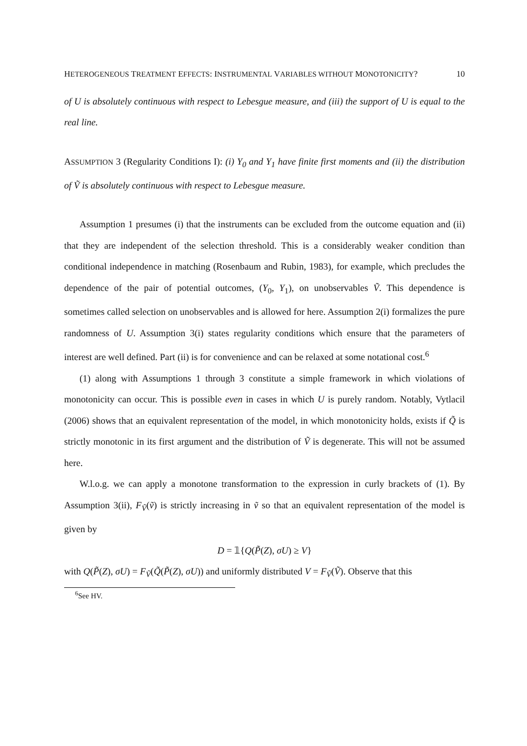HETEROGENEOUS TREATMENT EFFECTS: INSTRUMENTAL VARIABLES WITHOUT MONOTONICITY? 10
of U is absolutely continuous with respect to Lebesgue measure, and (iii) the support of U is equal to the real line.
ASSUMPTION 3 (Regularity Conditions I): (i) Y<sub>0</sub> and Y<sub>1</sub> have finite first moments and (ii) the distribution of Ṽ is absolutely continuous with respect to Lebesgue measure.
Assumption 1 presumes (i) that the instruments can be excluded from the outcome equation and (ii) that they are independent of the selection threshold. This is a considerably weaker condition than conditional independence in matching (Rosenbaum and Rubin, 1983), for example, which precludes the dependence of the pair of potential outcomes, (Y<sub>0</sub>, Y<sub>1</sub>), on unobservables Ṽ. This dependence is sometimes called selection on unobservables and is allowed for here. Assumption 2(i) formalizes the pure randomness of U. Assumption 3(i) states regularity conditions which ensure that the parameters of interest are well defined. Part (ii) is for convenience and can be relaxed at some notational cost.<sup>6</sup>
(1) along with Assumptions 1 through 3 constitute a simple framework in which violations of monotonicity can occur. This is possible even in cases in which U is purely random. Notably, Vytlacil (2006) shows that an equivalent representation of the model, in which monotonicity holds, exists if Q̃ is strictly monotonic in its first argument and the distribution of Ṽ is degenerate. This will not be assumed here.
W.l.o.g. we can apply a monotone transformation to the expression in curly brackets of (1). By Assumption 3(ii), F<sub>Ṽ</sub>(ṽ) is strictly increasing in ṽ so that an equivalent representation of the model is given by
D = 𝟙{Q(P̃(Z), σU) ≥ V}
with Q(P̃(Z), σU) = F<sub>Ṽ</sub>(Q̃(P̃(Z), σU)) and uniformly distributed V = F<sub>Ṽ</sub>(Ṽ). Observe that this
<sup>6</sup> See HV.